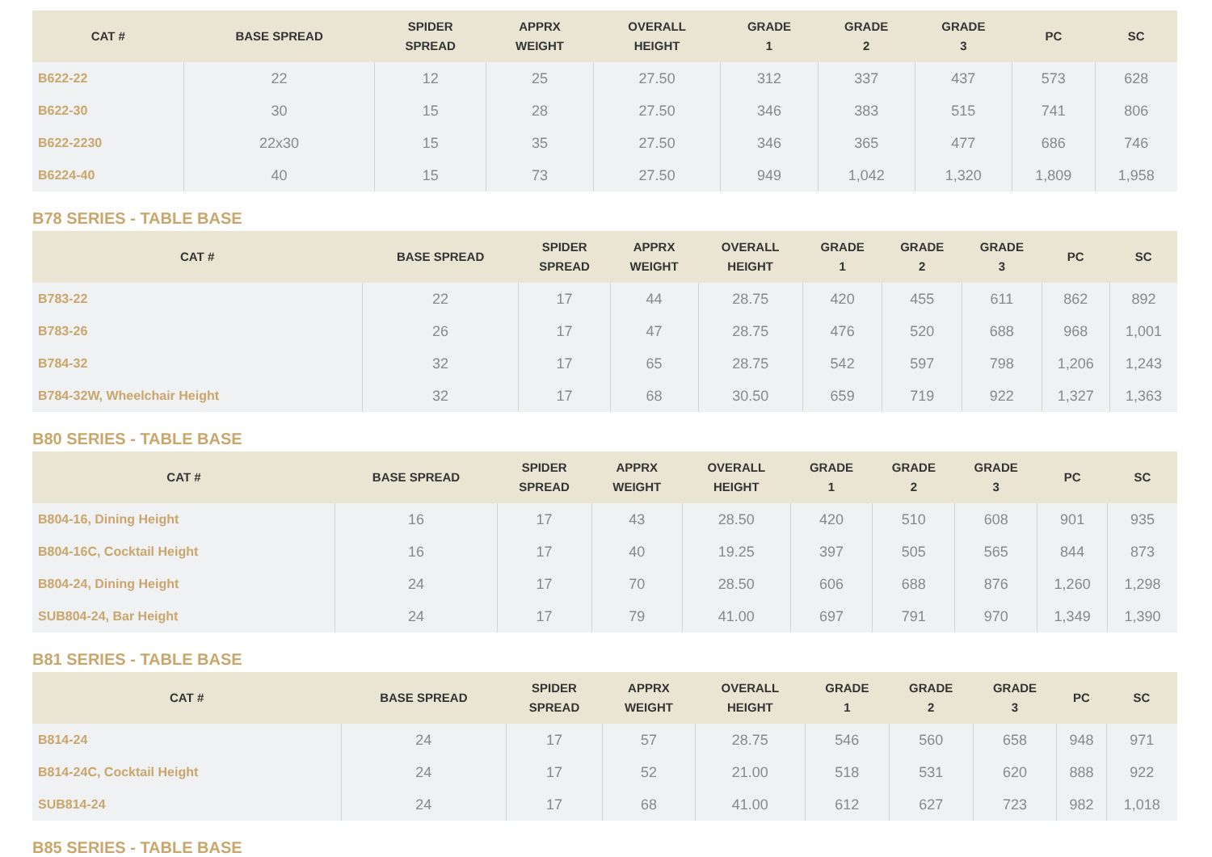| CAT # | BASE SPREAD | SPIDER SPREAD | APPRX WEIGHT | OVERALL HEIGHT | GRADE 1 | GRADE 2 | GRADE 3 | PC | SC |
| --- | --- | --- | --- | --- | --- | --- | --- | --- | --- |
| B622-22 | 22 | 12 | 25 | 27.50 | 312 | 337 | 437 | 573 | 628 |
| B622-30 | 30 | 15 | 28 | 27.50 | 346 | 383 | 515 | 741 | 806 |
| B622-2230 | 22x30 | 15 | 35 | 27.50 | 346 | 365 | 477 | 686 | 746 |
| B6224-40 | 40 | 15 | 73 | 27.50 | 949 | 1,042 | 1,320 | 1,809 | 1,958 |
B78 SERIES - TABLE BASE
| CAT # | BASE SPREAD | SPIDER SPREAD | APPRX WEIGHT | OVERALL HEIGHT | GRADE 1 | GRADE 2 | GRADE 3 | PC | SC |
| --- | --- | --- | --- | --- | --- | --- | --- | --- | --- |
| B783-22 | 22 | 17 | 44 | 28.75 | 420 | 455 | 611 | 862 | 892 |
| B783-26 | 26 | 17 | 47 | 28.75 | 476 | 520 | 688 | 968 | 1,001 |
| B784-32 | 32 | 17 | 65 | 28.75 | 542 | 597 | 798 | 1,206 | 1,243 |
| B784-32W, Wheelchair Height | 32 | 17 | 68 | 30.50 | 659 | 719 | 922 | 1,327 | 1,363 |
B80 SERIES - TABLE BASE
| CAT # | BASE SPREAD | SPIDER SPREAD | APPRX WEIGHT | OVERALL HEIGHT | GRADE 1 | GRADE 2 | GRADE 3 | PC | SC |
| --- | --- | --- | --- | --- | --- | --- | --- | --- | --- |
| B804-16, Dining Height | 16 | 17 | 43 | 28.50 | 420 | 510 | 608 | 901 | 935 |
| B804-16C, Cocktail Height | 16 | 17 | 40 | 19.25 | 397 | 505 | 565 | 844 | 873 |
| B804-24, Dining Height | 24 | 17 | 70 | 28.50 | 606 | 688 | 876 | 1,260 | 1,298 |
| SUB804-24, Bar Height | 24 | 17 | 79 | 41.00 | 697 | 791 | 970 | 1,349 | 1,390 |
B81 SERIES - TABLE BASE
| CAT # | BASE SPREAD | SPIDER SPREAD | APPRX WEIGHT | OVERALL HEIGHT | GRADE 1 | GRADE 2 | GRADE 3 | PC | SC |
| --- | --- | --- | --- | --- | --- | --- | --- | --- | --- |
| B814-24 | 24 | 17 | 57 | 28.75 | 546 | 560 | 658 | 948 | 971 |
| B814-24C, Cocktail Height | 24 | 17 | 52 | 21.00 | 518 | 531 | 620 | 888 | 922 |
| SUB814-24 | 24 | 17 | 68 | 41.00 | 612 | 627 | 723 | 982 | 1,018 |
B85 SERIES - TABLE BASE